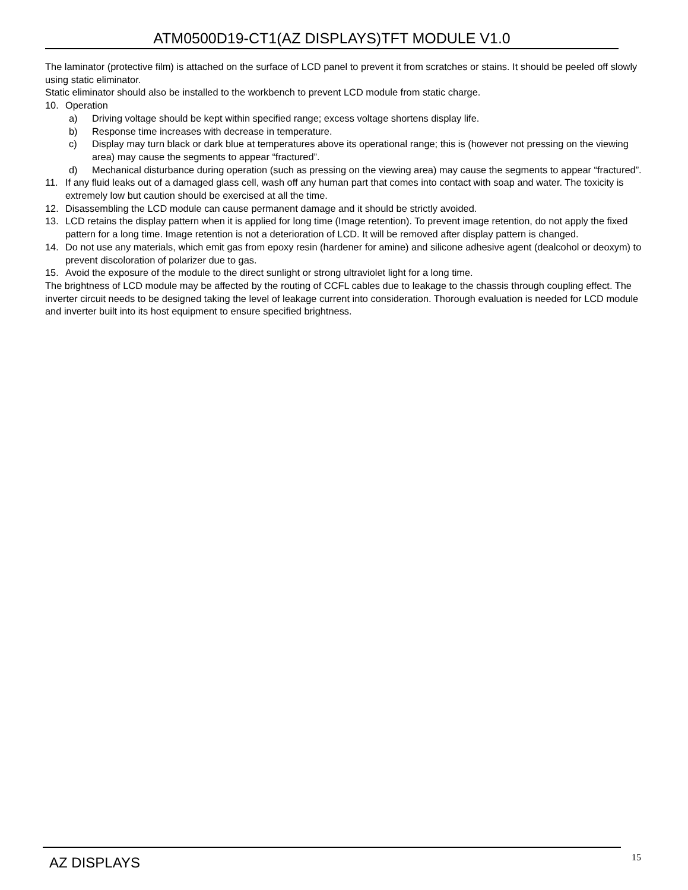ATM0500D19-CT1(AZ DISPLAYS)TFT MODULE V1.0
The laminator (protective film) is attached on the surface of LCD panel to prevent it from scratches or stains. It should be peeled off slowly using static eliminator.
Static eliminator should also be installed to the workbench to prevent LCD module from static charge.
10. Operation
a) Driving voltage should be kept within specified range; excess voltage shortens display life.
b) Response time increases with decrease in temperature.
c) Display may turn black or dark blue at temperatures above its operational range; this is (however not pressing on the viewing area) may cause the segments to appear “fractured”.
d) Mechanical disturbance during operation (such as pressing on the viewing area) may cause the segments to appear “fractured”.
11. If any fluid leaks out of a damaged glass cell, wash off any human part that comes into contact with soap and water. The toxicity is extremely low but caution should be exercised at all the time.
12. Disassembling the LCD module can cause permanent damage and it should be strictly avoided.
13. LCD retains the display pattern when it is applied for long time (Image retention). To prevent image retention, do not apply the fixed pattern for a long time. Image retention is not a deterioration of LCD. It will be removed after display pattern is changed.
14. Do not use any materials, which emit gas from epoxy resin (hardener for amine) and silicone adhesive agent (dealcohol or deoxym) to prevent discoloration of polarizer due to gas.
15. Avoid the exposure of the module to the direct sunlight or strong ultraviolet light for a long time.
The brightness of LCD module may be affected by the routing of CCFL cables due to leakage to the chassis through coupling effect. The inverter circuit needs to be designed taking the level of leakage current into consideration. Thorough evaluation is needed for LCD module and inverter built into its host equipment to ensure specified brightness.
AZ DISPLAYS 15